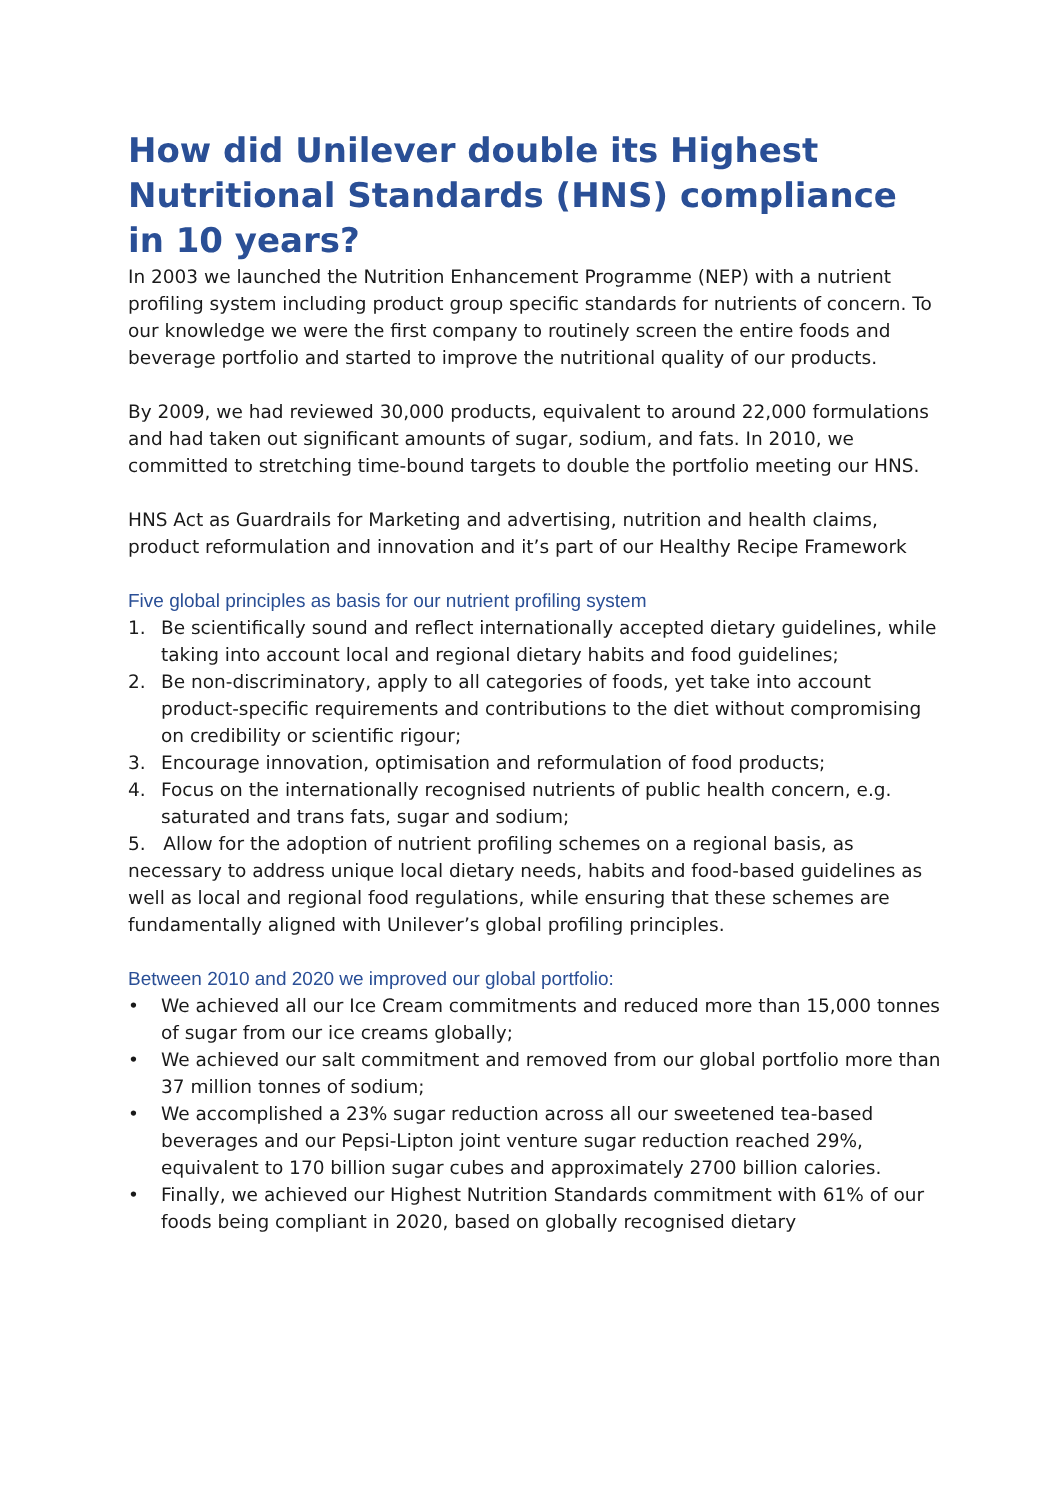How did Unilever double its Highest Nutritional Standards (HNS) compliance in 10 years?
In 2003 we launched the Nutrition Enhancement Programme (NEP) with a nutrient profiling system including product group specific standards for nutrients of concern. To our knowledge we were the first company to routinely screen the entire foods and beverage portfolio and started to improve the nutritional quality of our products.
By 2009, we had reviewed 30,000 products, equivalent to around 22,000 formulations and had taken out significant amounts of sugar, sodium, and fats. In 2010, we committed to stretching time-bound targets to double the portfolio meeting our HNS.
HNS Act as Guardrails for Marketing and advertising, nutrition and health claims, product reformulation and innovation and it’s part of our Healthy Recipe Framework
Five global principles as basis for our nutrient profiling system
1. Be scientifically sound and reflect internationally accepted dietary guidelines, while taking into account local and regional dietary habits and food guidelines;
2. Be non-discriminatory, apply to all categories of foods, yet take into account product-specific requirements and contributions to the diet without compromising on credibility or scientific rigour;
3. Encourage innovation, optimisation and reformulation of food products;
4. Focus on the internationally recognised nutrients of public health concern, e.g. saturated and trans fats, sugar and sodium;
5. Allow for the adoption of nutrient profiling schemes on a regional basis, as necessary to address unique local dietary needs, habits and food-based guidelines as well as local and regional food regulations, while ensuring that these schemes are fundamentally aligned with Unilever’s global profiling principles.
Between 2010 and 2020 we improved our global portfolio:
• We achieved all our Ice Cream commitments and reduced more than 15,000 tonnes of sugar from our ice creams globally;
• We achieved our salt commitment and removed from our global portfolio more than 37 million tonnes of sodium;
• We accomplished a 23% sugar reduction across all our sweetened tea-based beverages and our Pepsi-Lipton joint venture sugar reduction reached 29%, equivalent to 170 billion sugar cubes and approximately 2700 billion calories.
• Finally, we achieved our Highest Nutrition Standards commitment with 61% of our foods being compliant in 2020, based on globally recognised dietary